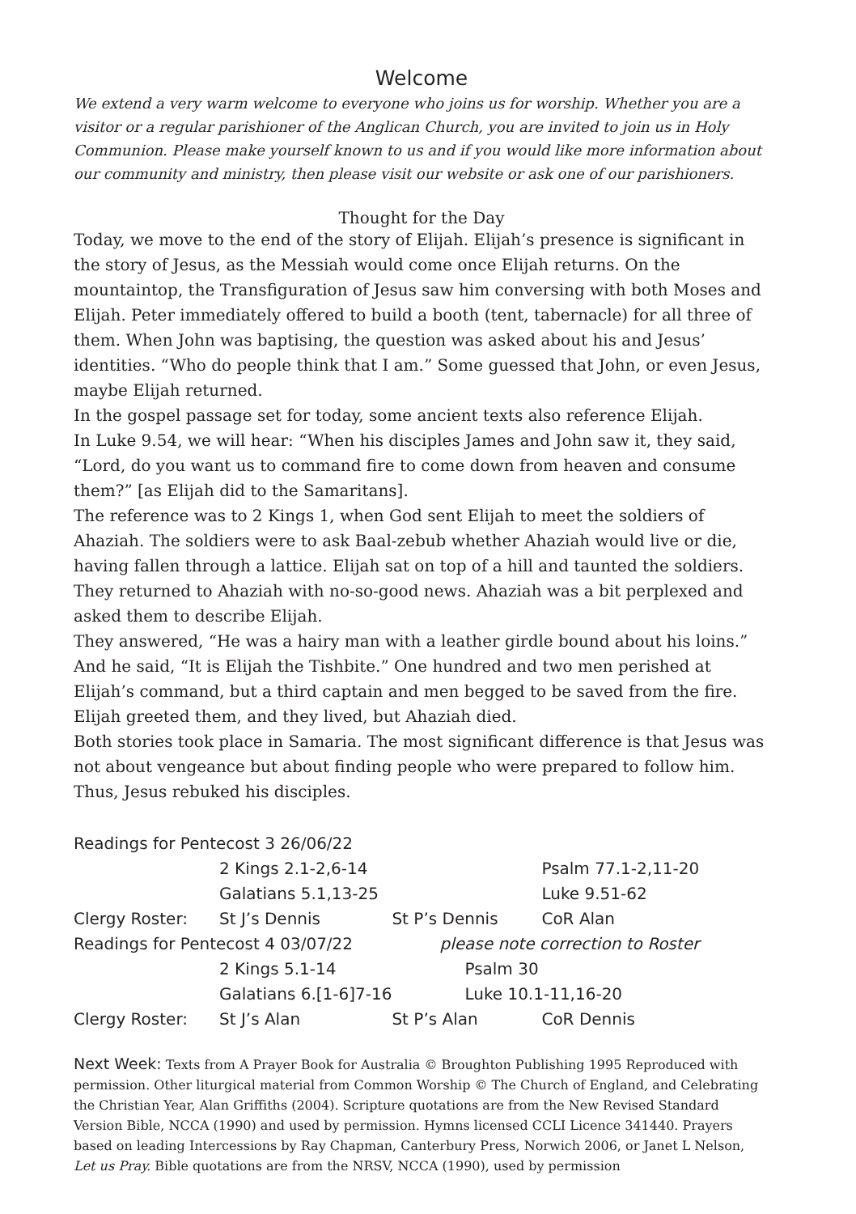Welcome
We extend a very warm welcome to everyone who joins us for worship. Whether you are a visitor or a regular parishioner of the Anglican Church, you are invited to join us in Holy Communion. Please make yourself known to us and if you would like more information about our community and ministry, then please visit our website or ask one of our parishioners.
Thought for the Day
Today, we move to the end of the story of Elijah. Elijah’s presence is significant in the story of Jesus, as the Messiah would come once Elijah returns. On the mountaintop, the Transfiguration of Jesus saw him conversing with both Moses and Elijah. Peter immediately offered to build a booth (tent, tabernacle) for all three of them. When John was baptising, the question was asked about his and Jesus’ identities. “Who do people think that I am.” Some guessed that John, or even Jesus, maybe Elijah returned.
In the gospel passage set for today, some ancient texts also reference Elijah.
In Luke 9.54, we will hear: “When his disciples James and John saw it, they said, “Lord, do you want us to command fire to come down from heaven and consume them?” [as Elijah did to the Samaritans].
The reference was to 2 Kings 1, when God sent Elijah to meet the soldiers of Ahaziah. The soldiers were to ask Baal-zebub whether Ahaziah would live or die, having fallen through a lattice. Elijah sat on top of a hill and taunted the soldiers. They returned to Ahaziah with no-so-good news. Ahaziah was a bit perplexed and asked them to describe Elijah.
They answered, “He was a hairy man with a leather girdle bound about his loins.” And he said, “It is Elijah the Tishbite.” One hundred and two men perished at Elijah’s command, but a third captain and men begged to be saved from the fire. Elijah greeted them, and they lived, but Ahaziah died.
Both stories took place in Samaria. The most significant difference is that Jesus was not about vengeance but about finding people who were prepared to follow him. Thus, Jesus rebuked his disciples.
| Readings for Pentecost 3 26/06/22 | | | |
| | 2 Kings 2.1-2,6-14 | | Psalm 77.1-2,11-20 |
| | Galatians 5.1,13-25 | | Luke 9.51-62 |
| Clergy Roster: | St J’s Dennis | St P’s Dennis | CoR Alan |
| Readings for Pentecost 4 03/07/22 | | please note correction to Roster | |
| | 2 Kings 5.1-14 | Psalm 30 | |
| | Galatians 6.[1-6]7-16 | Luke 10.1-11,16-20 | |
| Clergy Roster: | St J’s Alan | St P’s Alan | CoR Dennis |
Next Week: Texts from A Prayer Book for Australia © Broughton Publishing 1995 Reproduced with permission. Other liturgical material from Common Worship © The Church of England, and Celebrating the Christian Year, Alan Griffiths (2004). Scripture quotations are from the New Revised Standard Version Bible, NCCA (1990) and used by permission. Hymns licensed CCLI Licence 341440. Prayers based on leading Intercessions by Ray Chapman, Canterbury Press, Norwich 2006, or Janet L Nelson, Let us Pray. Bible quotations are from the NRSV, NCCA (1990), used by permission